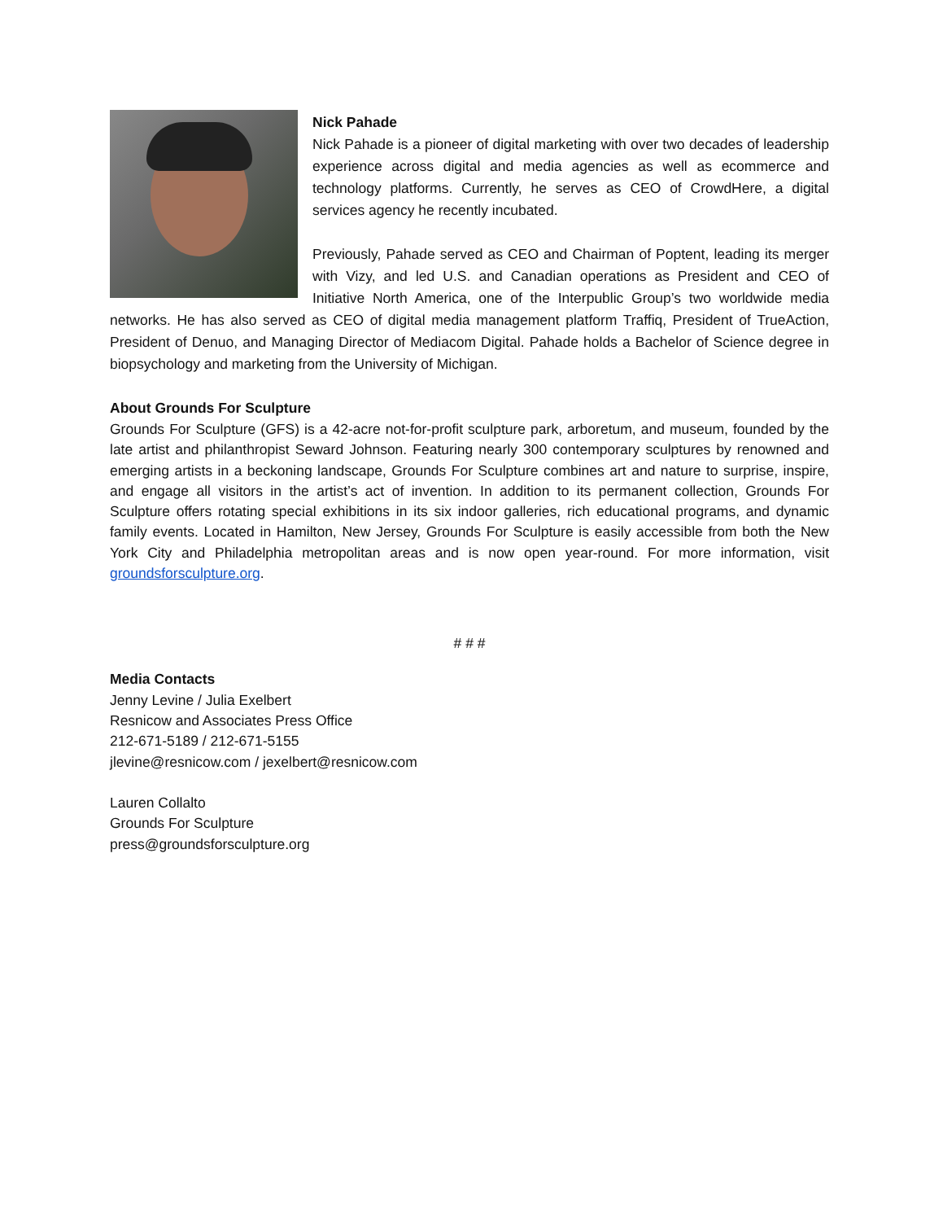Nick Pahade
Nick Pahade is a pioneer of digital marketing with over two decades of leadership experience across digital and media agencies as well as ecommerce and technology platforms. Currently, he serves as CEO of CrowdHere, a digital services agency he recently incubated.
Previously, Pahade served as CEO and Chairman of Poptent, leading its merger with Vizy, and led U.S. and Canadian operations as President and CEO of Initiative North America, one of the Interpublic Group’s two worldwide media networks. He has also served as CEO of digital media management platform Traffiq, President of TrueAction, President of Denuo, and Managing Director of Mediacom Digital. Pahade holds a Bachelor of Science degree in biopsychology and marketing from the University of Michigan.
About Grounds For Sculpture
Grounds For Sculpture (GFS) is a 42-acre not-for-profit sculpture park, arboretum, and museum, founded by the late artist and philanthropist Seward Johnson. Featuring nearly 300 contemporary sculptures by renowned and emerging artists in a beckoning landscape, Grounds For Sculpture combines art and nature to surprise, inspire, and engage all visitors in the artist’s act of invention. In addition to its permanent collection, Grounds For Sculpture offers rotating special exhibitions in its six indoor galleries, rich educational programs, and dynamic family events. Located in Hamilton, New Jersey, Grounds For Sculpture is easily accessible from both the New York City and Philadelphia metropolitan areas and is now open year-round. For more information, visit groundsforsculpture.org.
# # #
Media Contacts
Jenny Levine / Julia Exelbert
Resnicow and Associates Press Office
212-671-5189 / 212-671-5155
jlevine@resnicow.com / jexelbert@resnicow.com
Lauren Collalto
Grounds For Sculpture
press@groundsforsculpture.org